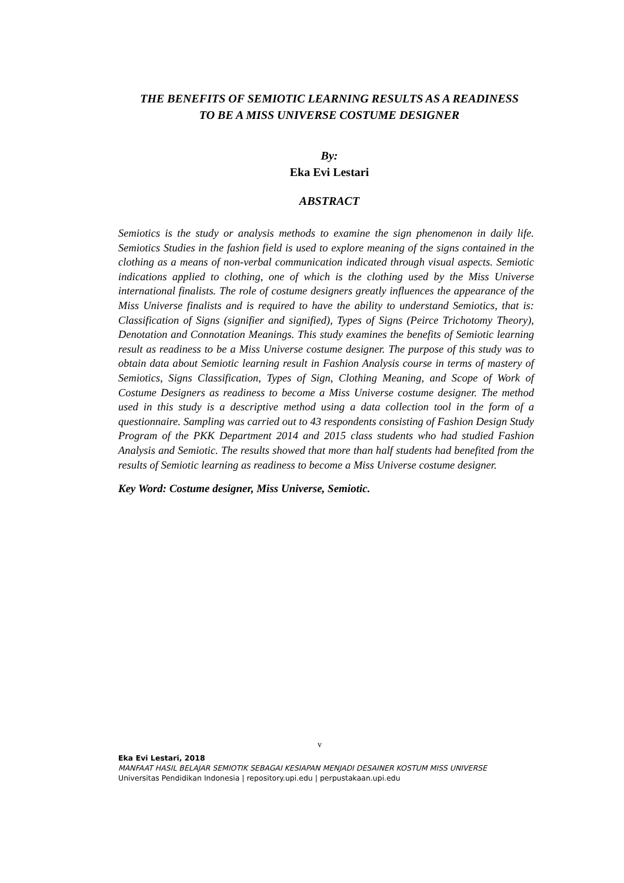THE BENEFITS OF SEMIOTIC LEARNING RESULTS AS A READINESS
TO BE A MISS UNIVERSE COSTUME DESIGNER
By:
Eka Evi Lestari
ABSTRACT
Semiotics is the study or analysis methods to examine the sign phenomenon in daily life. Semiotics Studies in the fashion field is used to explore meaning of the signs contained in the clothing as a means of non-verbal communication indicated through visual aspects. Semiotic indications applied to clothing, one of which is the clothing used by the Miss Universe international finalists. The role of costume designers greatly influences the appearance of the Miss Universe finalists and is required to have the ability to understand Semiotics, that is: Classification of Signs (signifier and signified), Types of Signs (Peirce Trichotomy Theory), Denotation and Connotation Meanings. This study examines the benefits of Semiotic learning result as readiness to be a Miss Universe costume designer. The purpose of this study was to obtain data about Semiotic learning result in Fashion Analysis course in terms of mastery of Semiotics, Signs Classification, Types of Sign, Clothing Meaning, and Scope of Work of Costume Designers as readiness to become a Miss Universe costume designer. The method used in this study is a descriptive method using a data collection tool in the form of a questionnaire. Sampling was carried out to 43 respondents consisting of Fashion Design Study Program of the PKK Department 2014 and 2015 class students who had studied Fashion Analysis and Semiotic. The results showed that more than half students had benefited from the results of Semiotic learning as readiness to become a Miss Universe costume designer.
Key Word: Costume designer, Miss Universe, Semiotic.
v
Eka Evi Lestari, 2018
MANFAAT HASIL BELAJAR SEMIOTIK SEBAGAI KESIAPAN MENJADI DESAINER KOSTUM MISS UNIVERSE
Universitas Pendidikan Indonesia | repository.upi.edu | perpustakaan.upi.edu